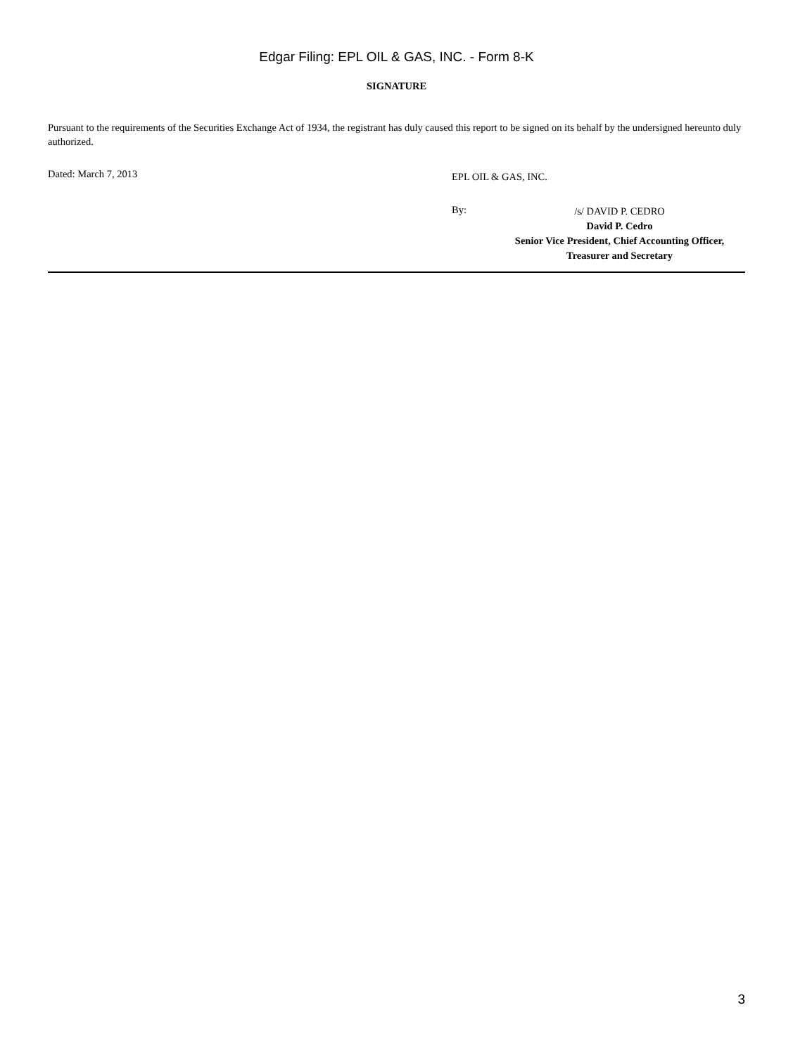Edgar Filing: EPL OIL & GAS, INC. - Form 8-K
SIGNATURE
Pursuant to the requirements of the Securities Exchange Act of 1934, the registrant has duly caused this report to be signed on its behalf by the undersigned hereunto duly authorized.
Dated: March 7, 2013
EPL OIL & GAS, INC.
By:
/s/ DAVID P. CEDRO
David P. Cedro
Senior Vice President, Chief Accounting Officer,
Treasurer and Secretary
3